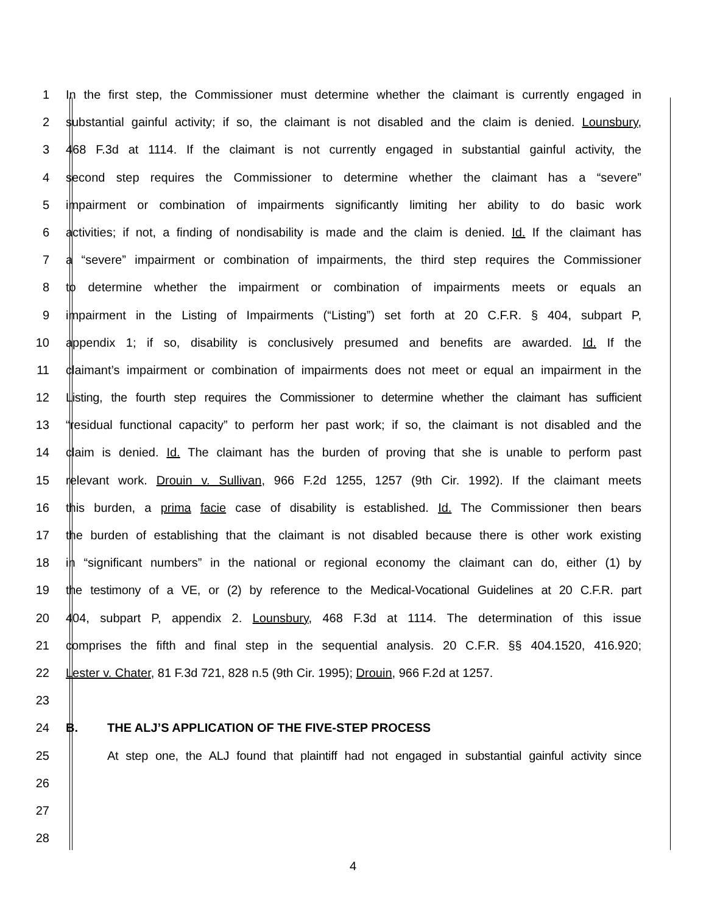1 In the first step, the Commissioner must determine whether the claimant is currently engaged in
2 substantial gainful activity; if so, the claimant is not disabled and the claim is denied. Lounsbury,
3 468 F.3d at 1114. If the claimant is not currently engaged in substantial gainful activity, the
4 second step requires the Commissioner to determine whether the claimant has a “severe”
5 impairment or combination of impairments significantly limiting her ability to do basic work
6 activities; if not, a finding of nondisability is made and the claim is denied. Id. If the claimant has
7 a “severe” impairment or combination of impairments, the third step requires the Commissioner
8 to determine whether the impairment or combination of impairments meets or equals an
9 impairment in the Listing of Impairments (“Listing”) set forth at 20 C.F.R. § 404, subpart P,
10 appendix 1; if so, disability is conclusively presumed and benefits are awarded. Id. If the
11 claimant’s impairment or combination of impairments does not meet or equal an impairment in the
12 Listing, the fourth step requires the Commissioner to determine whether the claimant has sufficient
13 “residual functional capacity” to perform her past work; if so, the claimant is not disabled and the
14 claim is denied. Id. The claimant has the burden of proving that she is unable to perform past
15 relevant work. Drouin v. Sullivan, 966 F.2d 1255, 1257 (9th Cir. 1992). If the claimant meets
16 this burden, a prima facie case of disability is established. Id. The Commissioner then bears
17 the burden of establishing that the claimant is not disabled because there is other work existing
18 in “significant numbers” in the national or regional economy the claimant can do, either (1) by
19 the testimony of a VE, or (2) by reference to the Medical-Vocational Guidelines at 20 C.F.R. part
20 404, subpart P, appendix 2. Lounsbury, 468 F.3d at 1114. The determination of this issue
21 comprises the fifth and final step in the sequential analysis. 20 C.F.R. §§ 404.1520, 416.920;
22 Lester v. Chater, 81 F.3d 721, 828 n.5 (9th Cir. 1995); Drouin, 966 F.2d at 1257.
23
24 B. THE ALJ’S APPLICATION OF THE FIVE-STEP PROCESS
25 At step one, the ALJ found that plaintiff had not engaged in substantial gainful activity since
26
27
28
4